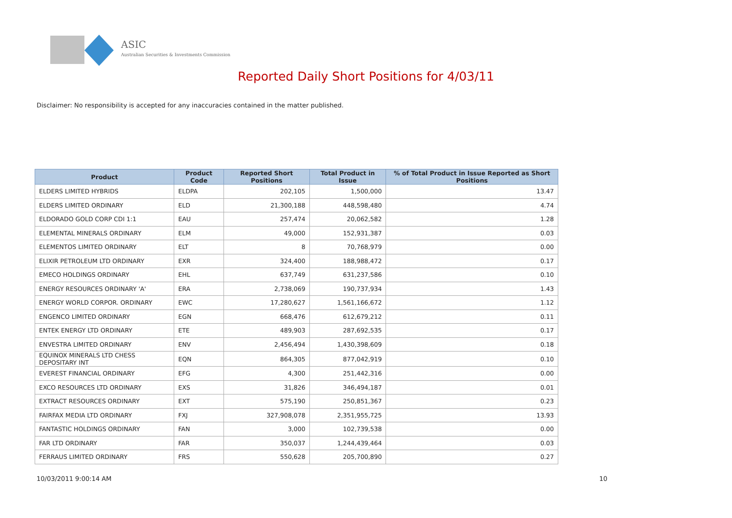ASIC
Australian Securities & Investments Commission
Reported Daily Short Positions for 4/03/11
Disclaimer: No responsibility is accepted for any inaccuracies contained in the matter published.
| Product | Product Code | Reported Short Positions | Total Product in Issue | % of Total Product in Issue Reported as Short Positions |
| --- | --- | --- | --- | --- |
| ELDERS LIMITED HYBRIDS | ELDPA | 202,105 | 1,500,000 | 13.47 |
| ELDERS LIMITED ORDINARY | ELD | 21,300,188 | 448,598,480 | 4.74 |
| ELDORADO GOLD CORP CDI 1:1 | EAU | 257,474 | 20,062,582 | 1.28 |
| ELEMENTAL MINERALS ORDINARY | ELM | 49,000 | 152,931,387 | 0.03 |
| ELEMENTOS LIMITED ORDINARY | ELT | 8 | 70,768,979 | 0.00 |
| ELIXIR PETROLEUM LTD ORDINARY | EXR | 324,400 | 188,988,472 | 0.17 |
| EMECO HOLDINGS ORDINARY | EHL | 637,749 | 631,237,586 | 0.10 |
| ENERGY RESOURCES ORDINARY 'A' | ERA | 2,738,069 | 190,737,934 | 1.43 |
| ENERGY WORLD CORPOR. ORDINARY | EWC | 17,280,627 | 1,561,166,672 | 1.12 |
| ENGENCO LIMITED ORDINARY | EGN | 668,476 | 612,679,212 | 0.11 |
| ENTEK ENERGY LTD ORDINARY | ETE | 489,903 | 287,692,535 | 0.17 |
| ENVESTRA LIMITED ORDINARY | ENV | 2,456,494 | 1,430,398,609 | 0.18 |
| EQUINOX MINERALS LTD CHESS DEPOSITARY INT | EQN | 864,305 | 877,042,919 | 0.10 |
| EVEREST FINANCIAL ORDINARY | EFG | 4,300 | 251,442,316 | 0.00 |
| EXCO RESOURCES LTD ORDINARY | EXS | 31,826 | 346,494,187 | 0.01 |
| EXTRACT RESOURCES ORDINARY | EXT | 575,190 | 250,851,367 | 0.23 |
| FAIRFAX MEDIA LTD ORDINARY | FXJ | 327,908,078 | 2,351,955,725 | 13.93 |
| FANTASTIC HOLDINGS ORDINARY | FAN | 3,000 | 102,739,538 | 0.00 |
| FAR LTD ORDINARY | FAR | 350,037 | 1,244,439,464 | 0.03 |
| FERRAUS LIMITED ORDINARY | FRS | 550,628 | 205,700,890 | 0.27 |
10/03/2011 9:00:14 AM 10